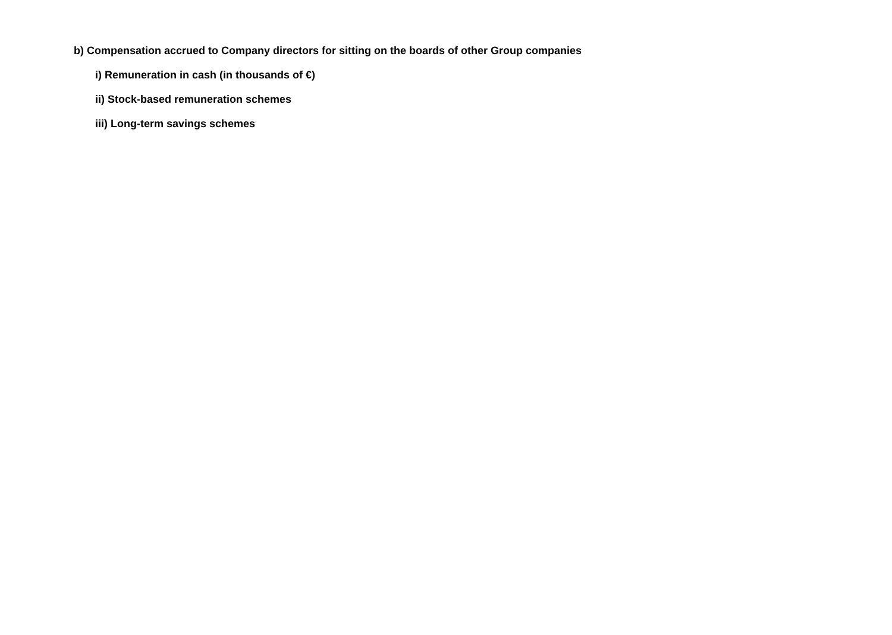b) Compensation accrued to Company directors for sitting on the boards of other Group companies
i) Remuneration in cash (in thousands of €)
ii) Stock-based remuneration schemes
iii) Long-term savings schemes